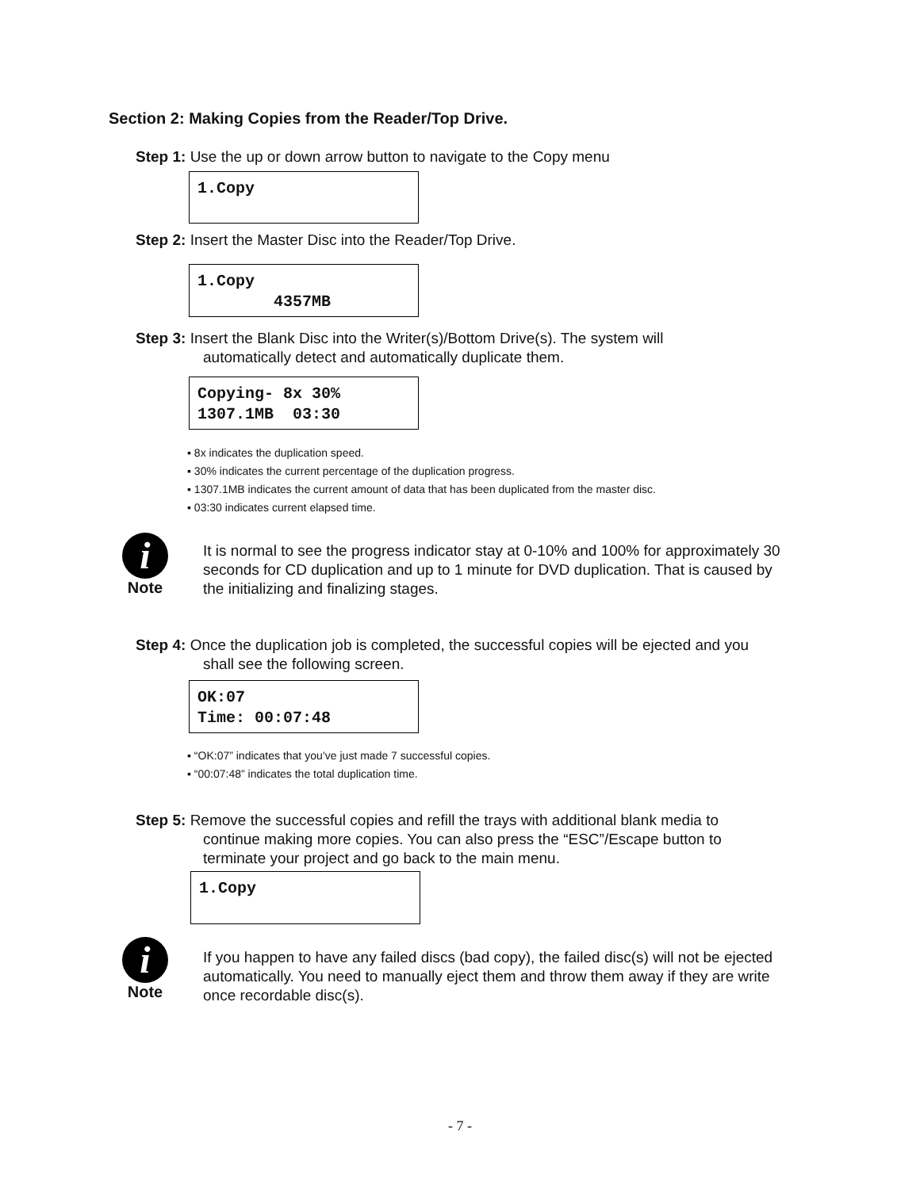Section 2: Making Copies from the Reader/Top Drive.
Step 1: Use the up or down arrow button to navigate to the Copy menu
1.Copy
Step 2: Insert the Master Disc into the Reader/Top Drive.
1.Copy 4357MB
Step 3: Insert the Blank Disc into the Writer(s)/Bottom Drive(s). The system will
automatically detect and automatically duplicate them.
Copying- 8x 30% 1307.1MB 03:30
8x indicates the duplication speed.
30% indicates the current percentage of the duplication progress.
1307.1MB indicates the current amount of data that has been duplicated from the master disc.
03:30 indicates current elapsed time.
i
Note
It is normal to see the progress indicator stay at 0-10% and 100% for approximately 30 seconds for CD duplication and up to 1 minute for DVD duplication. That is caused by the initializing and finalizing stages.
Step 4: Once the duplication job is completed, the successful copies will be ejected and you
shall see the following screen.
OK:07 Time: 00:07:48
“OK:07” indicates that you’ve just made 7 successful copies.
“00:07:48” indicates the total duplication time.
Step 5: Remove the successful copies and refill the trays with additional blank media to
continue making more copies. You can also press the “ESC”/Escape button to
terminate your project and go back to the main menu.
1.Copy
i
Note
If you happen to have any failed discs (bad copy), the failed disc(s) will not be ejected automatically. You need to manually eject them and throw them away if they are write once recordable disc(s).
- 7 -